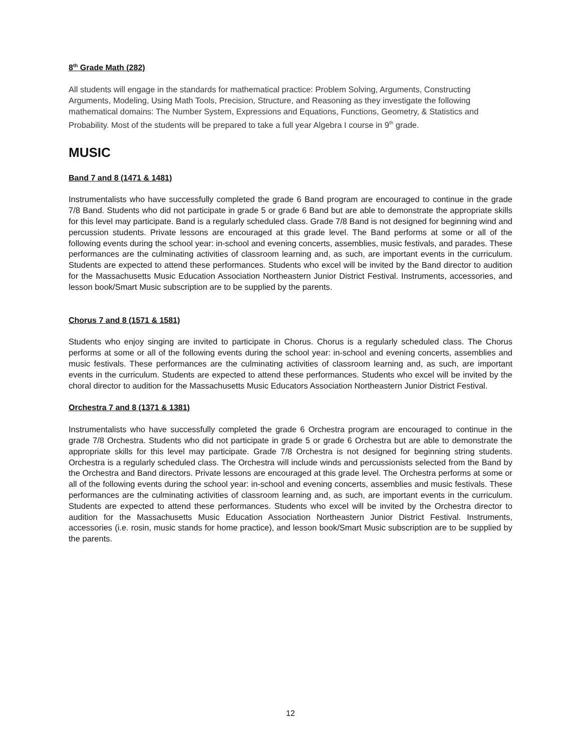8<sup>th</sup> Grade Math (282)
All students will engage in the standards for mathematical practice: Problem Solving, Arguments, Constructing Arguments, Modeling, Using Math Tools, Precision, Structure, and Reasoning as they investigate the following mathematical domains: The Number System, Expressions and Equations, Functions, Geometry, & Statistics and Probability. Most of the students will be prepared to take a full year Algebra I course in 9<sup>th</sup> grade.
MUSIC
Band 7 and 8 (1471 & 1481)
Instrumentalists who have successfully completed the grade 6 Band program are encouraged to continue in the grade 7/8 Band. Students who did not participate in grade 5 or grade 6 Band but are able to demonstrate the appropriate skills for this level may participate. Band is a regularly scheduled class. Grade 7/8 Band is not designed for beginning wind and percussion students. Private lessons are encouraged at this grade level. The Band performs at some or all of the following events during the school year: in-school and evening concerts, assemblies, music festivals, and parades. These performances are the culminating activities of classroom learning and, as such, are important events in the curriculum. Students are expected to attend these performances. Students who excel will be invited by the Band director to audition for the Massachusetts Music Education Association Northeastern Junior District Festival. Instruments, accessories, and lesson book/Smart Music subscription are to be supplied by the parents.
Chorus 7 and 8 (1571 & 1581)
Students who enjoy singing are invited to participate in Chorus. Chorus is a regularly scheduled class. The Chorus performs at some or all of the following events during the school year: in-school and evening concerts, assemblies and music festivals. These performances are the culminating activities of classroom learning and, as such, are important events in the curriculum. Students are expected to attend these performances. Students who excel will be invited by the choral director to audition for the Massachusetts Music Educators Association Northeastern Junior District Festival.
Orchestra 7 and 8 (1371 & 1381)
Instrumentalists who have successfully completed the grade 6 Orchestra program are encouraged to continue in the grade 7/8 Orchestra. Students who did not participate in grade 5 or grade 6 Orchestra but are able to demonstrate the appropriate skills for this level may participate. Grade 7/8 Orchestra is not designed for beginning string students. Orchestra is a regularly scheduled class. The Orchestra will include winds and percussionists selected from the Band by the Orchestra and Band directors. Private lessons are encouraged at this grade level. The Orchestra performs at some or all of the following events during the school year: in-school and evening concerts, assemblies and music festivals. These performances are the culminating activities of classroom learning and, as such, are important events in the curriculum. Students are expected to attend these performances. Students who excel will be invited by the Orchestra director to audition for the Massachusetts Music Education Association Northeastern Junior District Festival. Instruments, accessories (i.e. rosin, music stands for home practice), and lesson book/Smart Music subscription are to be supplied by the parents.
12